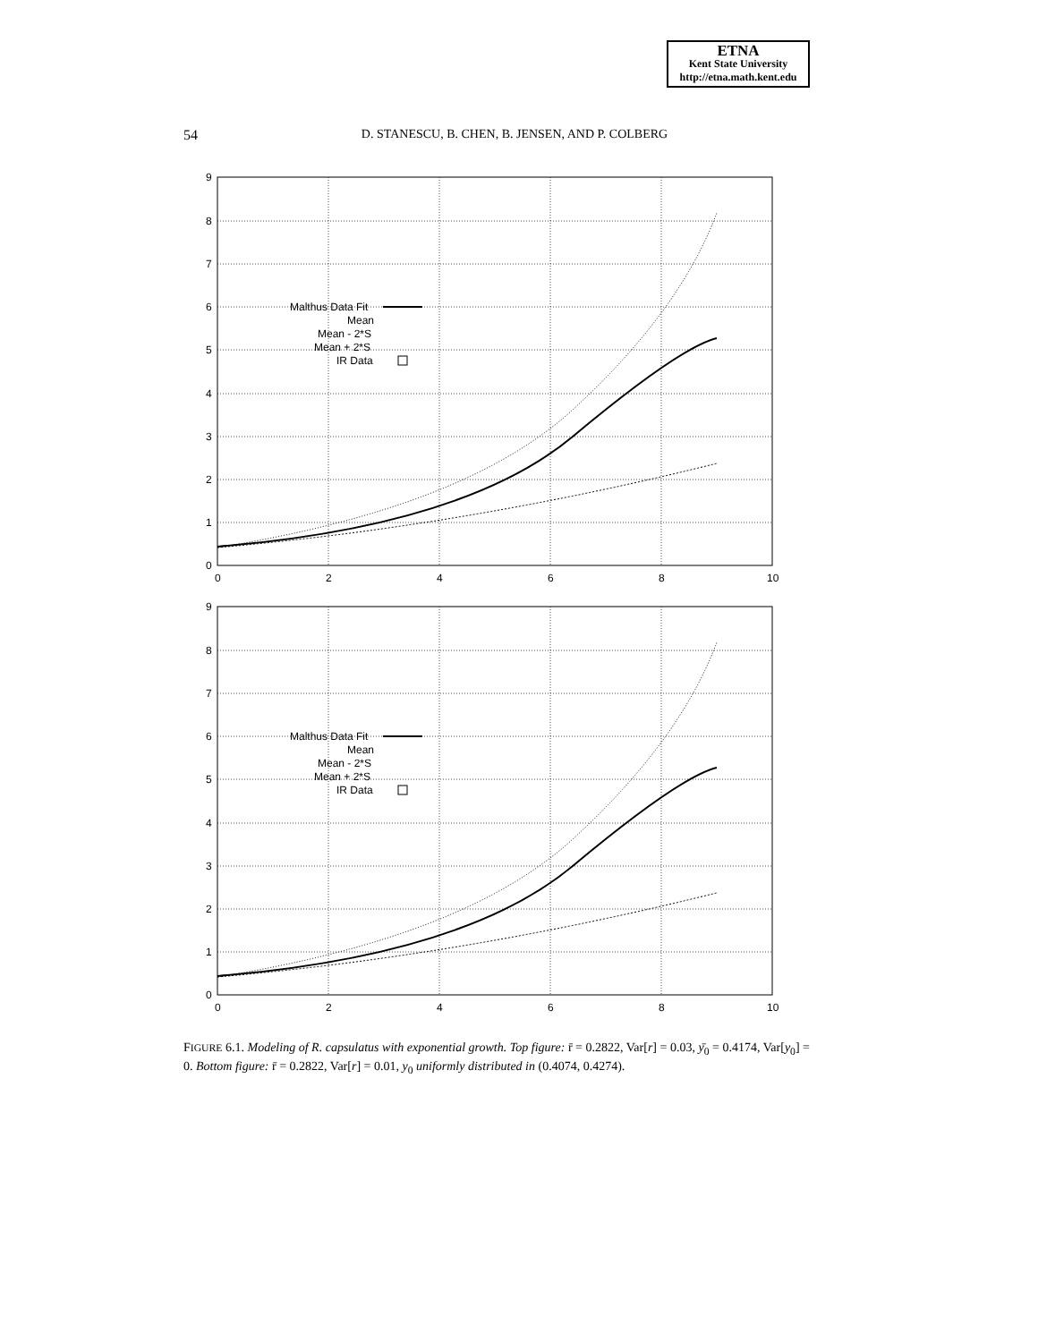ETNA
Kent State University
http://etna.math.kent.edu
54
D. STANESCU, B. CHEN, B. JENSEN, AND P. COLBERG
9
8
7
6
5
4
3
2
1
0
0
2
4
6
8
10
Malthus Data Fit
Mean
Mean - 2*S
Mean + 2*S
IR Data
FIGURE 6.1. Modeling of R. capsulatus with exponential growth. Top figure: r̄ = 0.2822, Var[r] = 0.03, ȳ<sub>0</sub> = 0.4174, Var[y<sub>0</sub>] = 0. Bottom figure: r̄ = 0.2822, Var[r] = 0.01, y<sub>0</sub> uniformly distributed in (0.4074, 0.4274).